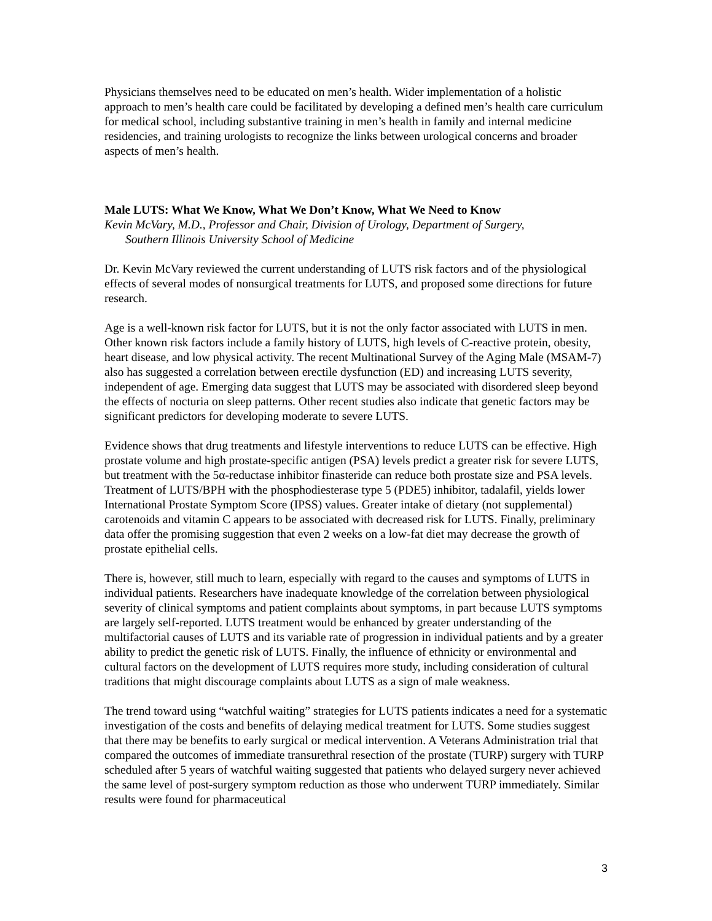Physicians themselves need to be educated on men’s health. Wider implementation of a holistic approach to men’s health care could be facilitated by developing a defined men’s health care curriculum for medical school, including substantive training in men’s health in family and internal medicine residencies, and training urologists to recognize the links between urological concerns and broader aspects of men’s health.
Male LUTS: What We Know, What We Don’t Know, What We Need to Know
Kevin McVary, M.D., Professor and Chair, Division of Urology, Department of Surgery,
Southern Illinois University School of Medicine
Dr. Kevin McVary reviewed the current understanding of LUTS risk factors and of the physiological effects of several modes of nonsurgical treatments for LUTS, and proposed some directions for future research.
Age is a well-known risk factor for LUTS, but it is not the only factor associated with LUTS in men. Other known risk factors include a family history of LUTS, high levels of C-reactive protein, obesity, heart disease, and low physical activity. The recent Multinational Survey of the Aging Male (MSAM-7) also has suggested a correlation between erectile dysfunction (ED) and increasing LUTS severity, independent of age. Emerging data suggest that LUTS may be associated with disordered sleep beyond the effects of nocturia on sleep patterns. Other recent studies also indicate that genetic factors may be significant predictors for developing moderate to severe LUTS.
Evidence shows that drug treatments and lifestyle interventions to reduce LUTS can be effective. High prostate volume and high prostate-specific antigen (PSA) levels predict a greater risk for severe LUTS, but treatment with the 5α-reductase inhibitor finasteride can reduce both prostate size and PSA levels. Treatment of LUTS/BPH with the phosphodiesterase type 5 (PDE5) inhibitor, tadalafil, yields lower International Prostate Symptom Score (IPSS) values. Greater intake of dietary (not supplemental) carotenoids and vitamin C appears to be associated with decreased risk for LUTS. Finally, preliminary data offer the promising suggestion that even 2 weeks on a low-fat diet may decrease the growth of prostate epithelial cells.
There is, however, still much to learn, especially with regard to the causes and symptoms of LUTS in individual patients. Researchers have inadequate knowledge of the correlation between physiological severity of clinical symptoms and patient complaints about symptoms, in part because LUTS symptoms are largely self-reported. LUTS treatment would be enhanced by greater understanding of the multifactorial causes of LUTS and its variable rate of progression in individual patients and by a greater ability to predict the genetic risk of LUTS. Finally, the influence of ethnicity or environmental and cultural factors on the development of LUTS requires more study, including consideration of cultural traditions that might discourage complaints about LUTS as a sign of male weakness.
The trend toward using “watchful waiting” strategies for LUTS patients indicates a need for a systematic investigation of the costs and benefits of delaying medical treatment for LUTS. Some studies suggest that there may be benefits to early surgical or medical intervention. A Veterans Administration trial that compared the outcomes of immediate transurethral resection of the prostate (TURP) surgery with TURP scheduled after 5 years of watchful waiting suggested that patients who delayed surgery never achieved the same level of post-surgery symptom reduction as those who underwent TURP immediately. Similar results were found for pharmaceutical
3